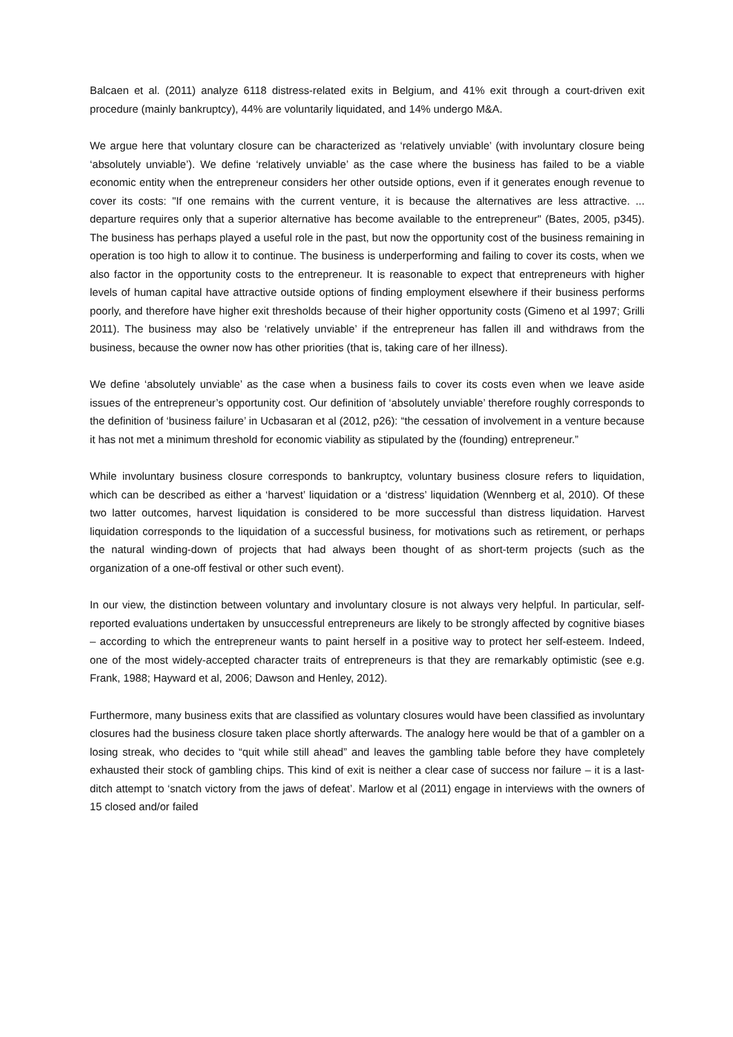Balcaen et al. (2011) analyze 6118 distress-related exits in Belgium, and 41% exit through a court-driven exit procedure (mainly bankruptcy), 44% are voluntarily liquidated, and 14% undergo M&A.
We argue here that voluntary closure can be characterized as ‘relatively unviable’ (with involuntary closure being ‘absolutely unviable’). We define ‘relatively unviable’ as the case where the business has failed to be a viable economic entity when the entrepreneur considers her other outside options, even if it generates enough revenue to cover its costs: "If one remains with the current venture, it is because the alternatives are less attractive. ... departure requires only that a superior alternative has become available to the entrepreneur" (Bates, 2005, p345). The business has perhaps played a useful role in the past, but now the opportunity cost of the business remaining in operation is too high to allow it to continue. The business is underperforming and failing to cover its costs, when we also factor in the opportunity costs to the entrepreneur. It is reasonable to expect that entrepreneurs with higher levels of human capital have attractive outside options of finding employment elsewhere if their business performs poorly, and therefore have higher exit thresholds because of their higher opportunity costs (Gimeno et al 1997; Grilli 2011). The business may also be ‘relatively unviable’ if the entrepreneur has fallen ill and withdraws from the business, because the owner now has other priorities (that is, taking care of her illness).
We define ‘absolutely unviable’ as the case when a business fails to cover its costs even when we leave aside issues of the entrepreneur’s opportunity cost. Our definition of ‘absolutely unviable’ therefore roughly corresponds to the definition of ‘business failure’ in Ucbasaran et al (2012, p26): “the cessation of involvement in a venture because it has not met a minimum threshold for economic viability as stipulated by the (founding) entrepreneur.”
While involuntary business closure corresponds to bankruptcy, voluntary business closure refers to liquidation, which can be described as either a ‘harvest’ liquidation or a ‘distress’ liquidation (Wennberg et al, 2010). Of these two latter outcomes, harvest liquidation is considered to be more successful than distress liquidation. Harvest liquidation corresponds to the liquidation of a successful business, for motivations such as retirement, or perhaps the natural winding-down of projects that had always been thought of as short-term projects (such as the organization of a one-off festival or other such event).
In our view, the distinction between voluntary and involuntary closure is not always very helpful. In particular, self-reported evaluations undertaken by unsuccessful entrepreneurs are likely to be strongly affected by cognitive biases – according to which the entrepreneur wants to paint herself in a positive way to protect her self-esteem. Indeed, one of the most widely-accepted character traits of entrepreneurs is that they are remarkably optimistic (see e.g. Frank, 1988; Hayward et al, 2006; Dawson and Henley, 2012).
Furthermore, many business exits that are classified as voluntary closures would have been classified as involuntary closures had the business closure taken place shortly afterwards. The analogy here would be that of a gambler on a losing streak, who decides to “quit while still ahead” and leaves the gambling table before they have completely exhausted their stock of gambling chips. This kind of exit is neither a clear case of success nor failure – it is a last-ditch attempt to ‘snatch victory from the jaws of defeat’. Marlow et al (2011) engage in interviews with the owners of 15 closed and/or failed